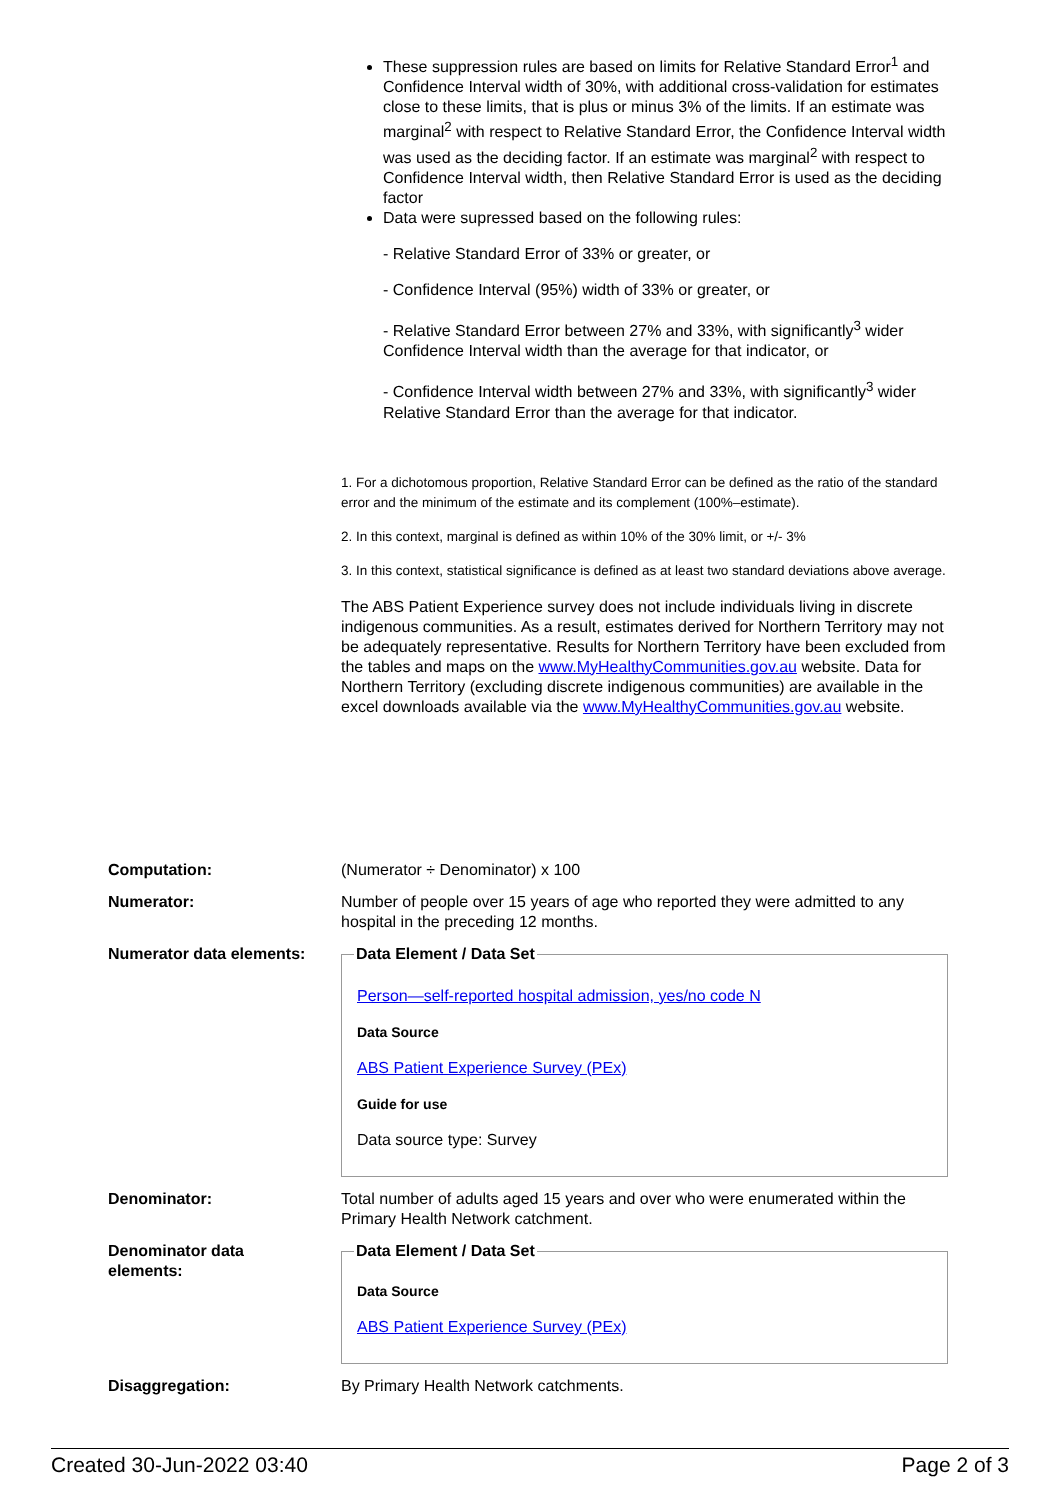These suppression rules are based on limits for Relative Standard Error<sup>1</sup> and Confidence Interval width of 30%, with additional cross-validation for estimates close to these limits, that is plus or minus 3% of the limits. If an estimate was marginal<sup>2</sup> with respect to Relative Standard Error, the Confidence Interval width was used as the deciding factor. If an estimate was marginal<sup>2</sup> with respect to Confidence Interval width, then Relative Standard Error is used as the deciding factor
Data were supressed based on the following rules:
- Relative Standard Error of 33% or greater, or
- Confidence Interval (95%) width of 33% or greater, or
- Relative Standard Error between 27% and 33%, with significantly<sup>3</sup> wider Confidence Interval width than the average for that indicator, or
- Confidence Interval width between 27% and 33%, with significantly<sup>3</sup> wider Relative Standard Error than the average for that indicator.
1. For a dichotomous proportion, Relative Standard Error can be defined as the ratio of the standard error and the minimum of the estimate and its complement (100%–estimate).
2. In this context, marginal is defined as within 10% of the 30% limit, or +/- 3%
3. In this context, statistical significance is defined as at least two standard deviations above average.
The ABS Patient Experience survey does not include individuals living in discrete indigenous communities. As a result, estimates derived for Northern Territory may not be adequately representative. Results for Northern Territory have been excluded from the tables and maps on the www.MyHealthyCommunities.gov.au website. Data for Northern Territory (excluding discrete indigenous communities) are available in the excel downloads available via the www.MyHealthyCommunities.gov.au website.
Computation: (Numerator ÷ Denominator) x 100
Numerator: Number of people over 15 years of age who reported they were admitted to any hospital in the preceding 12 months.
Numerator data elements:
Data Element / Data Set
Person—self-reported hospital admission, yes/no code N
Data Source
ABS Patient Experience Survey (PEx)
Guide for use
Data source type: Survey
Denominator: Total number of adults aged 15 years and over who were enumerated within the Primary Health Network catchment.
Denominator data
elements:
Data Element / Data Set
Data Source
ABS Patient Experience Survey (PEx)
Disaggregation: By Primary Health Network catchments.
Created 30-Jun-2022 03:40 Page 2 of 3